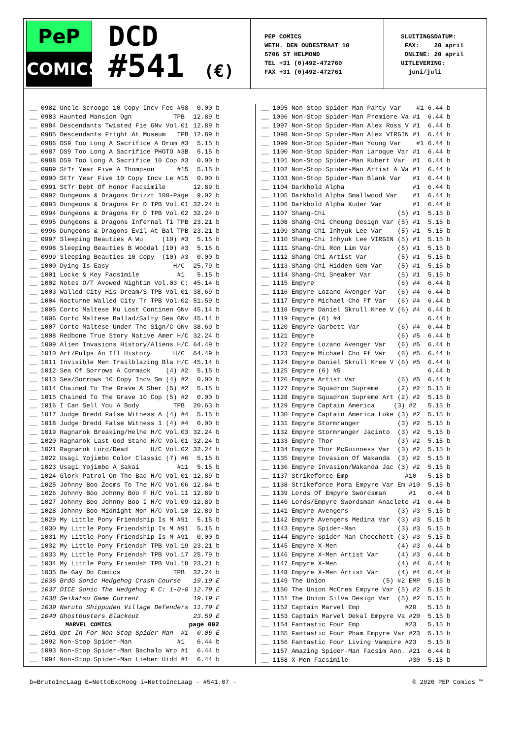PeP
COMICS
DCD
#541 (€)
PEP COMICS
WETH. DEN OUDESTRAAT 10
5706 ST HELMOND
TEL +31 (0)492-472760
FAX +31 (0)492-472761
SLUITINGSDATUM: FAX: 20 april ONLINE: 20 april UITLEVERING: juni/juli
| __ 0982 Uncle Scrooge 10 Copy Incv Fec #58 | 0.00 b |
| __ 0983 Haunted Mansion Ogn TPB | 12.89 b |
| __ 0984 Descendants Twisted Fie GNv Vol.01 | 12.89 b |
| __ 0985 Descendants Fright At Museum TPB | 12.89 b |
| __ 0986 DS9 Too Long A Sacrifice A Drum #3 | 5.15 b |
| __ 0987 DS9 Too Long A Sacrifice PHOTO #3B | 5.15 b |
| __ 0988 DS9 Too Long A Sacrifice 10 Cop #3 | 0.00 b |
| __ 0989 StTr Year Five A Thompson #15 | 5.15 b |
| __ 0990 StTr Year Five 10 Copy Incv Le #15 | 0.00 b |
| __ 0991 StTr Debt Of Honor Facsimile | 12.89 b |
| __ 0992 Dungeons & Dragons Drizzt 100-Page | 9.02 b |
| __ 0993 Dungeons & Dragons Fr D TPB Vol.01 | 32.24 b |
| __ 0994 Dungeons & Dragons Fr D TPB Vol.02 | 32.24 b |
| __ 0995 Dungeons & Dragons Infernal Ti TPB | 23.21 b |
| __ 0996 Dungeons & Dragons Evil At Bal TPB | 23.21 b |
| __ 0997 Sleeping Beauties A Wu (10) #3 | 5.15 b |
| __ 0998 Sleeping Beauties B Woodal (10) #3 | 5.15 b |
| __ 0999 Sleeping Beauties 10 Copy (10) #3 | 0.00 b |
| __ 1000 Dying Is Easy H/C | 25.79 b |
| __ 1001 Locke & Key Facsimile #1 | 5.15 b |
| __ 1002 Notes O/T Avowed Nightin Vol.03 C: | 45.14 b |
| __ 1003 Walled City His Dream/S TPB Vol.01 | 38.69 b |
| __ 1004 Nocturne Walled City Tr TPB Vol.02 | 51.59 b |
| __ 1005 Corto Maltese Mu Lost Continen GNv | 45.14 b |
| __ 1006 Corto Maltese Ballad/Salty Sea GNv | 45.14 b |
| __ 1007 Corto Maltese Under The Sign/C GNv | 38.69 b |
| __ 1008 Redbone True Story Native Amer H/C | 32.24 b |
| __ 1009 Alien Invasions History/Aliens H/C | 64.49 b |
| __ 1010 Art/Pulps An Ill History H/C | 64.49 b |
| __ 1011 Invisible Men Trailblazing Bla H/C | 45.14 b |
| __ 1012 Sea Of Sorrows A Cormack (4) #2 | 5.15 b |
| __ 1013 Sea/Sorrows 10 Copy Incv Sm (4) #2 | 0.00 b |
| __ 1014 Chained To The Grave A Sher (5) #2 | 5.15 b |
| __ 1015 Chained To The Grave 10 Cop (5) #2 | 0.00 b |
| __ 1016 I Can Sell You A Body TPB | 20.63 b |
| __ 1017 Judge Dredd False Witness A (4) #4 | 5.15 b |
| __ 1018 Judge Dredd False Witness 1 (4) #4 | 0.00 b |
| __ 1019 Ragnarok Breaking/Helhe H/C Vol.03 | 32.24 b |
| __ 1020 Ragnarok Last God Stand H/C Vol.01 | 32.24 b |
| __ 1021 Ragnarok Lord/Dead H/C Vol.02 | 32.24 b |
| __ 1022 Usagi Yojimbo Color Classic (7) #6 | 5.15 b |
| __ 1023 Usagi Yojimbo A Sakai #11 | 5.15 b |
| __ 1024 Glork Patrol On The Bad H/C Vol.01 | 12.89 b |
| __ 1025 Johnny Boo Zooms To The H/C Vol.06 | 12.84 b |
| __ 1026 Johnny Boo Johnny Boo F H/C Vol.11 | 12.89 b |
| __ 1027 Johnny Boo Johnny Boo I H/C Vol.09 | 12.89 b |
| __ 1028 Johnny Boo Midnight Mon H/C Vol.10 | 12.89 b |
| __ 1029 My Little Pony Friendship Is M #91 | 5.15 b |
| __ 1030 My Little Pony Friendship Is M #91 | 5.15 b |
| __ 1031 My Little Pony Friendship Is M #91 | 0.00 b |
| __ 1032 My Little Pony Friendsh TPB Vol.19 | 23.21 b |
| __ 1033 My Little Pony Friendsh TPB Vol.17 | 25.79 b |
| __ 1034 My Little Pony Friendsh TPB Vol.18 | 23.21 b |
| __ 1035 Be Gay Do Comics TPB | 32.24 b |
| __ 1036 BrdG Sonic Hedgehog Crash Course | 19.19 E |
| __ 1037 DICE Sonic The Hedgehog R C: 1-0-0 | 12.79 E |
| __ 1038 Seikatsu Game Current | 19.19 E |
| __ 1039 Naruto Shippuden Village Defenders | 11.79 E |
| __ 1040 Ghostbusters Blackout | 23.59 E |
| MARVEL COMICS | page 002 |
| __ 1091 Opt In For Non-Stop Spider-Man #1 | 0.06 E |
| __ 1092 Non-Stop Spider-Man #1 | 6.44 b |
| __ 1093 Non-Stop Spider-Man Bachalo Wrp #1 | 6.44 b |
| __ 1094 Non-Stop Spider-Man Lieber Hidd #1 | 6.44 b |
| __ 1095 Non-Stop Spider-Man Party Var #1 | 6.44 b |
| __ 1096 Non-Stop Spider-Man Premiere Va #1 | 6.44 b |
| __ 1097 Non-Stop Spider-Man Alex Ross V #1 | 6.44 b |
| __ 1098 Non-Stop Spider-Man Alex VIRGIN #1 | 6.44 b |
| __ 1099 Non-Stop Spider-Man Young Var #1 | 6.44 b |
| __ 1100 Non-Stop Spider-Man Laroque Var #1 | 6.44 b |
| __ 1101 Non-Stop Spider-Man Kubert Var #1 | 6.44 b |
| __ 1102 Non-Stop Spider-Man Artist A Va #1 | 6.44 b |
| __ 1103 Non-Stop Spider-Man Blank Var #1 | 6.44 b |
| __ 1104 Darkhold Alpha #1 | 6.44 b |
| __ 1105 Darkhold Alpha Smallwood Var #1 | 6.44 b |
| __ 1106 Darkhold Alpha Kuder Var #1 | 6.44 b |
| __ 1107 Shang-Chi (5) #1 | 5.15 b |
| __ 1108 Shang-Chi Cheung Design Var (5) #1 | 5.15 b |
| __ 1109 Shang-Chi Inhyuk Lee Var (5) #1 | 5.15 b |
| __ 1110 Shang-Chi Inhyuk Lee VIRGIN (5) #1 | 5.15 b |
| __ 1111 Shang-Chi Ron Lim Var (5) #1 | 5.15 b |
| __ 1112 Shang-Chi Artist Var (5) #1 | 5.15 b |
| __ 1113 Shang-Chi Hidden Gem Var (5) #1 | 5.15 b |
| __ 1114 Shang-Chi Sneaker Var (5) #1 | 5.15 b |
| __ 1115 Empyre (6) #4 | 6.44 b |
| __ 1116 Empyre Lozano Avenger Var (6) #4 | 6.44 b |
| __ 1117 Empyre Michael Cho Ff Var (6) #4 | 6.44 b |
| __ 1118 Empyre Daniel Skrull Kree V (6) #4 | 6.44 b |
| __ 1119 Empyre (6) #4 | 6.44 b |
| __ 1120 Empyre Garbett Var (6) #4 | 6.44 b |
| __ 1121 Empyre (6) #5 | 6.44 b |
| __ 1122 Empyre Lozano Avenger Var (6) #5 | 6.44 b |
| __ 1123 Empyre Michael Cho Ff Var (6) #5 | 6.44 b |
| __ 1124 Empyre Daniel Skrull Kree V (6) #5 | 6.44 b |
| __ 1125 Empyre (6) #5 | 6.44 b |
| __ 1126 Empyre Artist Var (6) #5 | 6.44 b |
| __ 1127 Empyre Squadron Supreme (2) #2 | 5.15 b |
| __ 1128 Empyre Squadron Supreme Art (2) #2 | 5.15 b |
| __ 1129 Empyre Captain America (3) #2 | 5.15 b |
| __ 1130 Empyre Captain America Luke (3) #2 | 5.15 b |
| __ 1131 Empyre Stormranger (3) #2 | 5.15 b |
| __ 1132 Empyre Stormranger Jacinto (3) #2 | 5.15 b |
| __ 1133 Empyre Thor (3) #2 | 5.15 b |
| __ 1134 Empyre Thor McGuinness Var (3) #2 | 5.15 b |
| __ 1135 Empyre Invasion Of Wakanda (3) #2 | 5.15 b |
| __ 1136 Empyre Invasion/Wakanda Jac (3) #2 | 5.15 b |
| __ 1137 Strikeforce Emp #10 | 5.15 b |
| __ 1138 Strikeforce Mora Empyre Var Em #10 | 5.15 b |
| __ 1139 Lords Of Empyre Swordsman #1 | 6.44 b |
| __ 1140 Lords/Empyre Swordsman Anacleto #1 | 6.44 b |
| __ 1141 Empyre Avengers (3) #3 | 5.15 b |
| __ 1142 Empyre Avengers Medina Var (3) #3 | 5.15 b |
| __ 1143 Empyre Spider-Man (3) #3 | 5.15 b |
| __ 1144 Empyre Spider-Man Checchett (3) #3 | 5.15 b |
| __ 1145 Empyre X-Men (4) #3 | 6.44 b |
| __ 1146 Empyre X-Men Artist Var (4) #3 | 6.44 b |
| __ 1147 Empyre X-Men (4) #4 | 6.44 b |
| __ 1148 Empyre X-Men Artist Var (4) #4 | 6.44 b |
| __ 1149 The Union (5) #2 EMP | 5.15 b |
| __ 1150 The Union McCrea Empyre Var (5) #2 | 5.15 b |
| __ 1151 The Union Silva Design Var (5) #2 | 5.15 b |
| __ 1152 Captain Marvel Emp #20 | 5.15 b |
| __ 1153 Captain Marvel Dekal Empyre Va #20 | 5.15 b |
| __ 1154 Fantastic Four Emp #23 | 5.15 b |
| __ 1155 Fantastic Four Pham Empyre Var #23 | 5.15 b |
| __ 1156 Fantastic Four Living Vampire #23 | 5.15 b |
| __ 1157 Amazing Spider-Man Facsim Ann. #21 | 6.44 b |
| __ 1158 X-Men Facsimile #30 | 5.15 b |
b=BrutoIncLaag E=NettoExcHoog i=NettoIncLaag - #541.07 - © 2020 PEP Comics ™